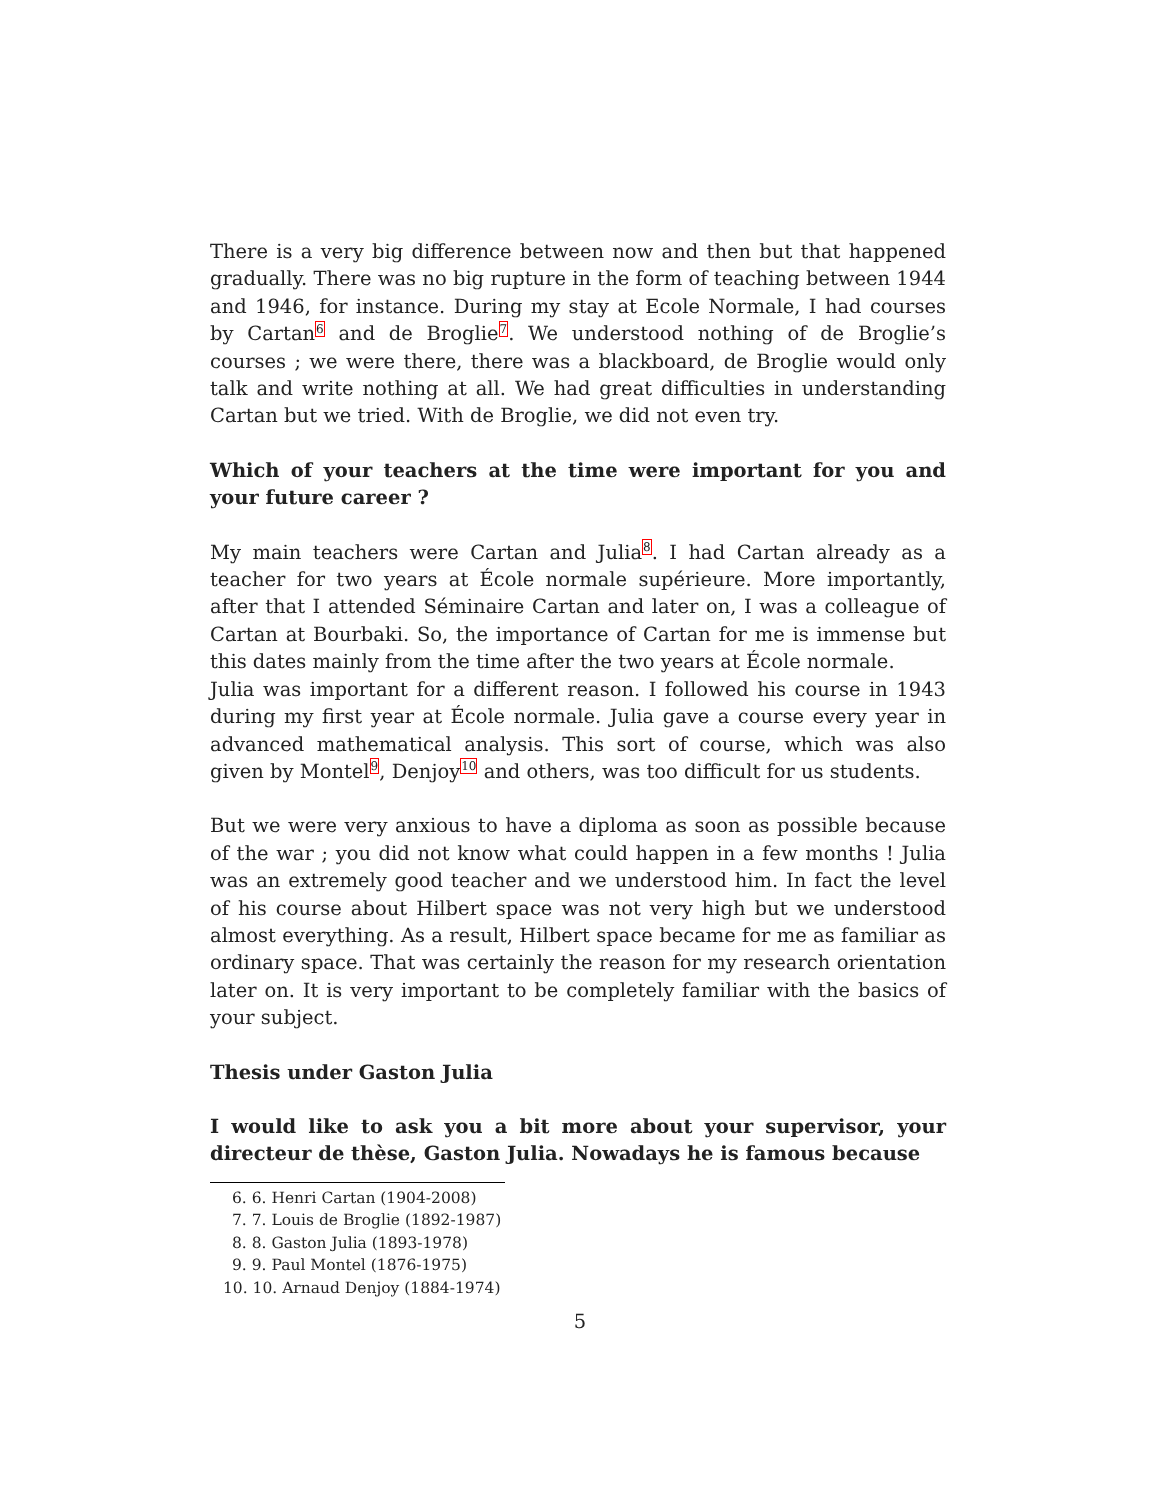There is a very big difference between now and then but that happened gradually. There was no big rupture in the form of teaching between 1944 and 1946, for instance. During my stay at Ecole Normale, I had courses by Cartan<sup>6</sup> and de Broglie<sup>7</sup>. We understood nothing of de Broglie’s courses ; we were there, there was a blackboard, de Broglie would only talk and write nothing at all. We had great difficulties in understanding Cartan but we tried. With de Broglie, we did not even try.
Which of your teachers at the time were important for you and your future career ?
My main teachers were Cartan and Julia<sup>8</sup>. I had Cartan already as a teacher for two years at École normale supérieure. More importantly, after that I attended Séminaire Cartan and later on, I was a colleague of Cartan at Bourbaki. So, the importance of Cartan for me is immense but this dates mainly from the time after the two years at École normale.
Julia was important for a different reason. I followed his course in 1943 during my first year at École normale. Julia gave a course every year in advanced mathematical analysis. This sort of course, which was also given by Montel<sup>9</sup>, Denjoy<sup>10</sup> and others, was too difficult for us students.
But we were very anxious to have a diploma as soon as possible because of the war ; you did not know what could happen in a few months ! Julia was an extremely good teacher and we understood him. In fact the level of his course about Hilbert space was not very high but we understood almost everything. As a result, Hilbert space became for me as familiar as ordinary space. That was certainly the reason for my research orientation later on. It is very important to be completely familiar with the basics of your subject.
Thesis under Gaston Julia
I would like to ask you a bit more about your supervisor, your directeur de thèse, Gaston Julia. Nowadays he is famous because
6. 6. Henri Cartan (1904-2008)
7. 7. Louis de Broglie (1892-1987)
8. 8. Gaston Julia (1893-1978)
9. 9. Paul Montel (1876-1975)
10. 10. Arnaud Denjoy (1884-1974)
5